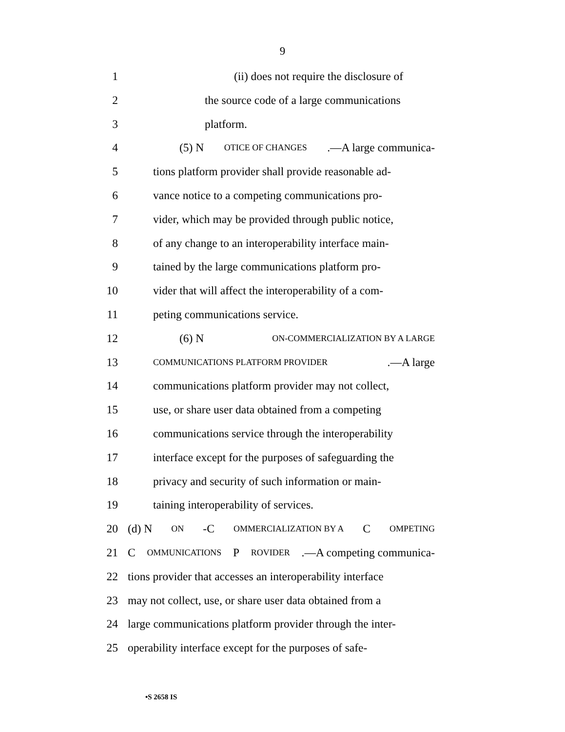9
1 (ii) does not require the disclosure of
2 the source code of a large communications
3 platform.
4 (5) N OTICE OF CHANGES.—A large communica-
5 tions platform provider shall provide reasonable ad-
6 vance notice to a competing communications pro-
7 vider, which may be provided through public notice,
8 of any change to an interoperability interface main-
9 tained by the large communications platform pro-
10 vider that will affect the interoperability of a com-
11 peting communications service.
12 (6) N ON-COMMERCIALIZATION BY A LARGE
13 COMMUNICATIONS PLATFORM PROVIDER.—A large
14 communications platform provider may not collect,
15 use, or share user data obtained from a competing
16 communications service through the interoperability
17 interface except for the purposes of safeguarding the
18 privacy and security of such information or main-
19 taining interoperability of services.
20 (d) N ON -C OMMERCIALIZATION BY A C OMPETING
21 C OMMUNICATIONS P ROVIDER.—A competing communica-
22 tions provider that accesses an interoperability interface
23 may not collect, use, or share user data obtained from a
24 large communications platform provider through the inter-
25 operability interface except for the purposes of safe-
•S 2658 IS